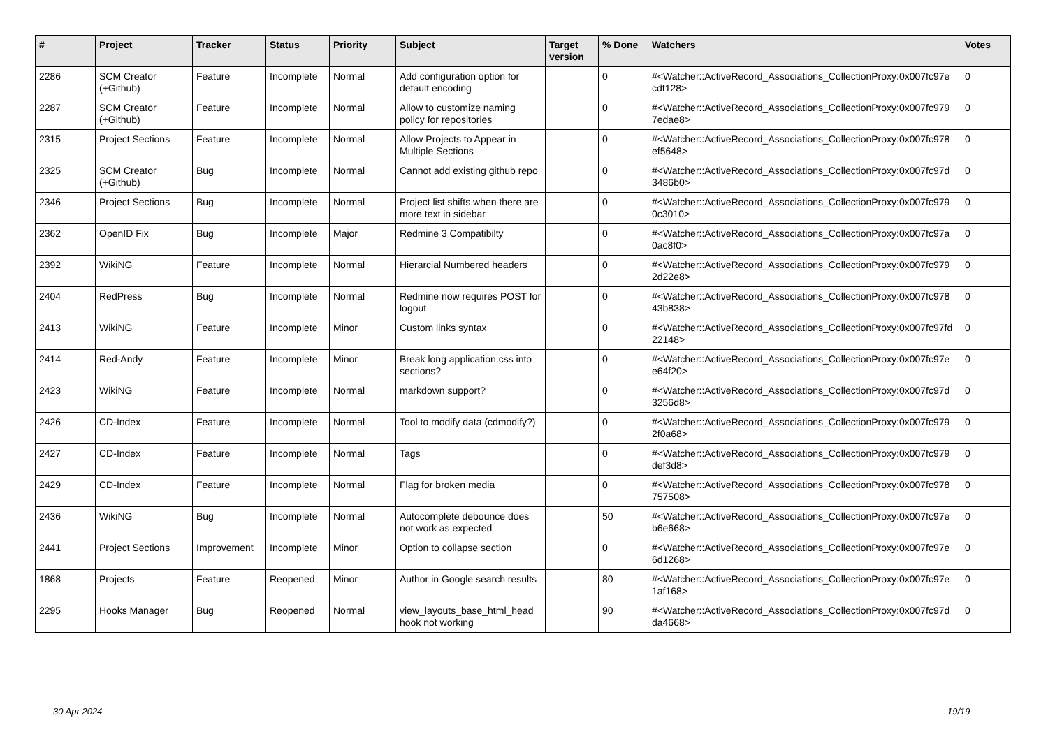| # | Project | Tracker | Status | Priority | Subject | Target version | % Done | Watchers | Votes |
| --- | --- | --- | --- | --- | --- | --- | --- | --- | --- |
| 2286 | SCM Creator (+Github) | Feature | Incomplete | Normal | Add configuration option for default encoding | | 0 | #<Watcher::ActiveRecord_Associations_CollectionProxy:0x007fc97e cdf128> | 0 |
| 2287 | SCM Creator (+Github) | Feature | Incomplete | Normal | Allow to customize naming policy for repositories | | 0 | #<Watcher::ActiveRecord_Associations_CollectionProxy:0x007fc979 7edae8> | 0 |
| 2315 | Project Sections | Feature | Incomplete | Normal | Allow Projects to Appear in Multiple Sections | | 0 | #<Watcher::ActiveRecord_Associations_CollectionProxy:0x007fc978 ef5648> | 0 |
| 2325 | SCM Creator (+Github) | Bug | Incomplete | Normal | Cannot add existing github repo | | 0 | #<Watcher::ActiveRecord_Associations_CollectionProxy:0x007fc97d 3486b0> | 0 |
| 2346 | Project Sections | Bug | Incomplete | Normal | Project list shifts when there are more text in sidebar | | 0 | #<Watcher::ActiveRecord_Associations_CollectionProxy:0x007fc979 0c3010> | 0 |
| 2362 | OpenID Fix | Bug | Incomplete | Major | Redmine 3 Compatibilty | | 0 | #<Watcher::ActiveRecord_Associations_CollectionProxy:0x007fc97a 0ac8f0> | 0 |
| 2392 | WikiNG | Feature | Incomplete | Normal | Hierarcial Numbered headers | | 0 | #<Watcher::ActiveRecord_Associations_CollectionProxy:0x007fc979 2d22e8> | 0 |
| 2404 | RedPress | Bug | Incomplete | Normal | Redmine now requires POST for logout | | 0 | #<Watcher::ActiveRecord_Associations_CollectionProxy:0x007fc978 43b838> | 0 |
| 2413 | WikiNG | Feature | Incomplete | Minor | Custom links syntax | | 0 | #<Watcher::ActiveRecord_Associations_CollectionProxy:0x007fc97fd 22148> | 0 |
| 2414 | Red-Andy | Feature | Incomplete | Minor | Break long application.css into sections? | | 0 | #<Watcher::ActiveRecord_Associations_CollectionProxy:0x007fc97e e64f20> | 0 |
| 2423 | WikiNG | Feature | Incomplete | Normal | markdown support? | | 0 | #<Watcher::ActiveRecord_Associations_CollectionProxy:0x007fc97d 3256d8> | 0 |
| 2426 | CD-Index | Feature | Incomplete | Normal | Tool to modify data (cdmodify?) | | 0 | #<Watcher::ActiveRecord_Associations_CollectionProxy:0x007fc979 2f0a68> | 0 |
| 2427 | CD-Index | Feature | Incomplete | Normal | Tags | | 0 | #<Watcher::ActiveRecord_Associations_CollectionProxy:0x007fc979 def3d8> | 0 |
| 2429 | CD-Index | Feature | Incomplete | Normal | Flag for broken media | | 0 | #<Watcher::ActiveRecord_Associations_CollectionProxy:0x007fc978 757508> | 0 |
| 2436 | WikiNG | Bug | Incomplete | Normal | Autocomplete debounce does not work as expected | | 50 | #<Watcher::ActiveRecord_Associations_CollectionProxy:0x007fc97e b6e668> | 0 |
| 2441 | Project Sections | Improvement | Incomplete | Minor | Option to collapse section | | 0 | #<Watcher::ActiveRecord_Associations_CollectionProxy:0x007fc97e 6d1268> | 0 |
| 1868 | Projects | Feature | Reopened | Minor | Author in Google search results | | 80 | #<Watcher::ActiveRecord_Associations_CollectionProxy:0x007fc97e 1af168> | 0 |
| 2295 | Hooks Manager | Bug | Reopened | Normal | view_layouts_base_html_head hook not working | | 90 | #<Watcher::ActiveRecord_Associations_CollectionProxy:0x007fc97d da4668> | 0 |
30 Apr 2024 19/19